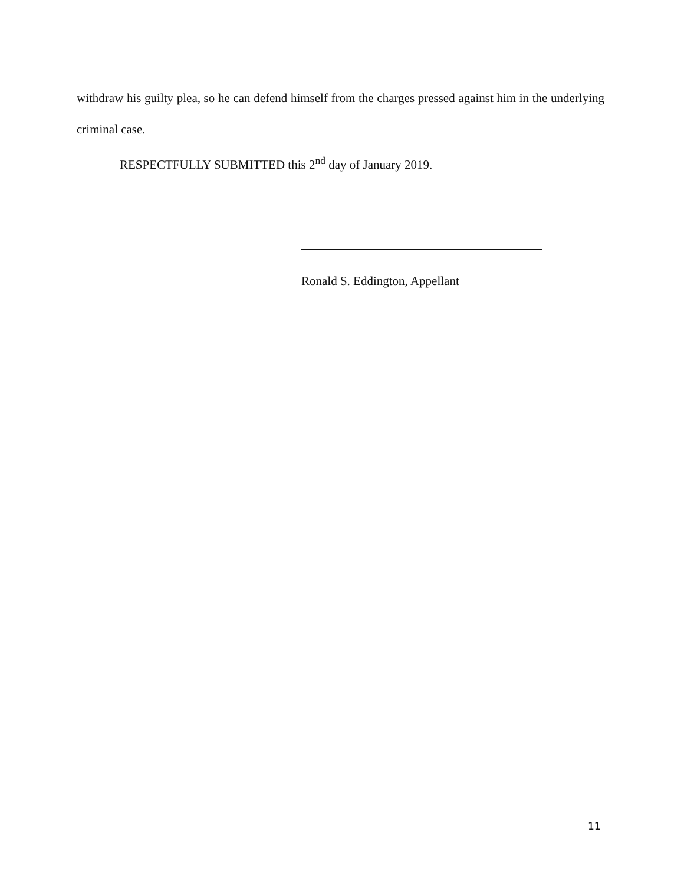withdraw his guilty plea, so he can defend himself from the charges pressed against him in the underlying criminal case.
RESPECTFULLY SUBMITTED this 2<sup>nd</sup> day of January 2019.
Ronald S. Eddington, Appellant
11